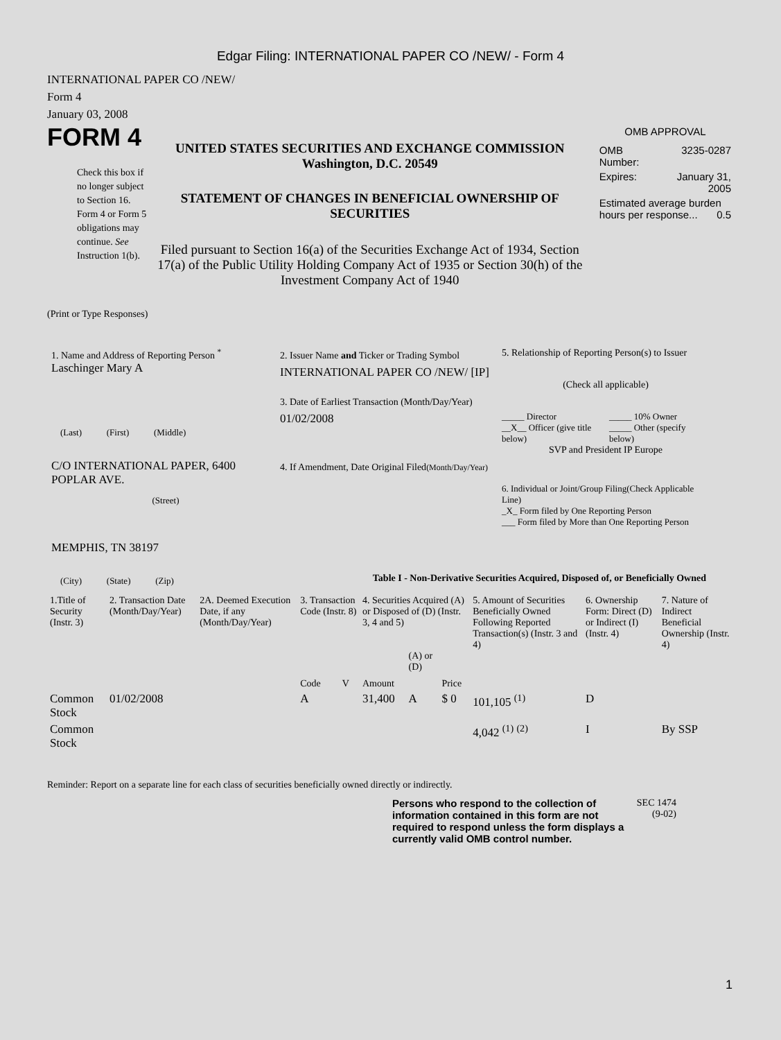Edgar Filing: INTERNATIONAL PAPER CO /NEW/ - Form 4
INTERNATIONAL PAPER CO /NEW/
Form 4
January 03, 2008
FORM 4
Check this box if no longer subject to Section 16. Form 4 or Form 5 obligations may continue. See Instruction 1(b).
UNITED STATES SECURITIES AND EXCHANGE COMMISSION
Washington, D.C. 20549
STATEMENT OF CHANGES IN BENEFICIAL OWNERSHIP OF SECURITIES
Filed pursuant to Section 16(a) of the Securities Exchange Act of 1934, Section 17(a) of the Public Utility Holding Company Act of 1935 or Section 30(h) of the Investment Company Act of 1940
OMB APPROVAL
| OMB Number: | 3235-0287 |
| Expires: | January 31, 2005 |
| Estimated average burden hours per response... 0.5 | |
(Print or Type Responses)
1. Name and Address of Reporting Person <sup>*</sup>
Laschinger Mary A
(Last) (First) (Middle)
C/O INTERNATIONAL PAPER, 6400 POPLAR AVE.
(Street)
MEMPHIS, TN 38197
(City) (State) (Zip)
2. Issuer Name and Ticker or Trading Symbol
INTERNATIONAL PAPER CO /NEW/ [IP]
3. Date of Earliest Transaction (Month/Day/Year)
01/02/2008
4. If Amendment, Date Original Filed(Month/Day/Year)
5. Relationship of Reporting Person(s) to Issuer
(Check all applicable)
_____ Director
__X__ Officer (give title below)
_____ 10% Owner
_____ Other (specify below)
SVP and President IP Europe
6. Individual or Joint/Group Filing(Check Applicable Line)
_X_ Form filed by One Reporting Person
___ Form filed by More than One Reporting Person
Table I - Non-Derivative Securities Acquired, Disposed of, or Beneficially Owned
| 1.Title of Security (Instr. 3) | 2. Transaction Date (Month/Day/Year) | 2A. Deemed Execution Date, if any (Month/Day/Year) | 3. Transaction Code (Instr. 8) | | 4. Securities Acquired (A) or Disposed of (D) (Instr. 3, 4 and 5) | | | 5. Amount of Securities Beneficially Owned Following Reported Transaction(s) (Instr. 3 and 4) | 6. Ownership Form: Direct (D) or Indirect (I) (Instr. 4) | 7. Nature of Indirect Beneficial Ownership (Instr. 4) |
| --- | --- | --- | --- | --- | --- | --- | --- | --- | --- | --- |
| | | | Code | V | Amount | (A) or (D) | Price | | | |
| Common Stock | 01/02/2008 | | A | | 31,400 | A | $ 0 | 101,105 <sup>(1)</sup> | D | |
| Common Stock | | | | | | | | 4,042 <sup>(1)</sup> <sup>(2)</sup> | I | By SSP |
Reminder: Report on a separate line for each class of securities beneficially owned directly or indirectly.
Persons who respond to the collection of information contained in this form are not required to respond unless the form displays a currently valid OMB control number.
SEC 1474 (9-02)
1